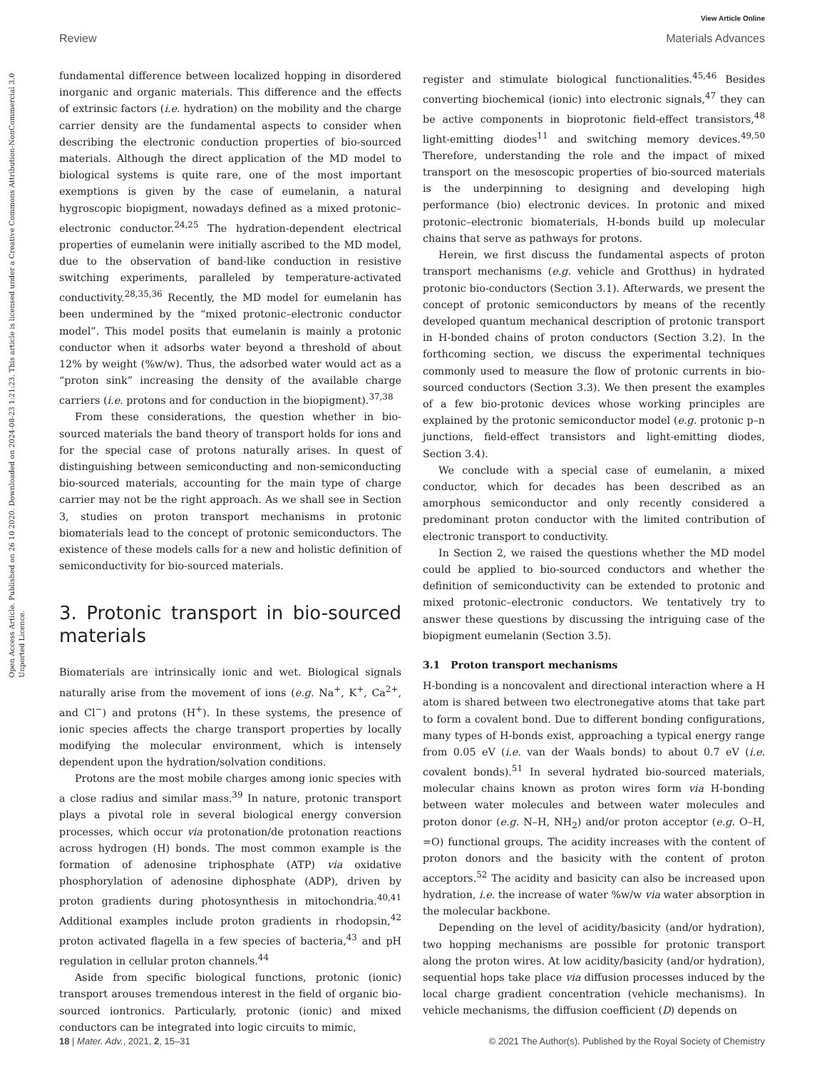Open Access Article. Published on 26 10 2020. Downloaded on 2024-08-23 1:21:23. This article is licensed under a Creative Commons Attribution-NonCommercial 3.0 Unported Licence.
View Article Online
Review Materials Advances
fundamental difference between localized hopping in disordered inorganic and organic materials. This difference and the effects of extrinsic factors (i.e. hydration) on the mobility and the charge carrier density are the fundamental aspects to consider when describing the electronic conduction properties of bio-sourced materials. Although the direct application of the MD model to biological systems is quite rare, one of the most important exemptions is given by the case of eumelanin, a natural hygroscopic biopigment, nowadays defined as a mixed protonic–electronic conductor.<sup>24,25</sup> The hydration-dependent electrical properties of eumelanin were initially ascribed to the MD model, due to the observation of band-like conduction in resistive switching experiments, paralleled by temperature-activated conductivity.<sup>28,35,36</sup> Recently, the MD model for eumelanin has been undermined by the “mixed protonic–electronic conductor model”. This model posits that eumelanin is mainly a protonic conductor when it adsorbs water beyond a threshold of about 12% by weight (%w/w). Thus, the adsorbed water would act as a “proton sink” increasing the density of the available charge carriers (i.e. protons and for conduction in the biopigment).<sup>37,38</sup>
From these considerations, the question whether in bio-sourced materials the band theory of transport holds for ions and for the special case of protons naturally arises. In quest of distinguishing between semiconducting and non-semiconducting bio-sourced materials, accounting for the main type of charge carrier may not be the right approach. As we shall see in Section 3, studies on proton transport mechanisms in protonic biomaterials lead to the concept of protonic semiconductors. The existence of these models calls for a new and holistic definition of semiconductivity for bio-sourced materials.
3. Protonic transport in bio-sourced materials
Biomaterials are intrinsically ionic and wet. Biological signals naturally arise from the movement of ions (e.g. Na<sup>+</sup>, K<sup>+</sup>, Ca<sup>2+</sup>, and Cl<sup>−</sup>) and protons (H<sup>+</sup>). In these systems, the presence of ionic species affects the charge transport properties by locally modifying the molecular environment, which is intensely dependent upon the hydration/solvation conditions.
Protons are the most mobile charges among ionic species with a close radius and similar mass.<sup>39</sup> In nature, protonic transport plays a pivotal role in several biological energy conversion processes, which occur via protonation/de protonation reactions across hydrogen (H) bonds. The most common example is the formation of adenosine triphosphate (ATP) via oxidative phosphorylation of adenosine diphosphate (ADP), driven by proton gradients during photosynthesis in mitochondria.<sup>40,41</sup> Additional examples include proton gradients in rhodopsin,<sup>42</sup> proton activated flagella in a few species of bacteria,<sup>43</sup> and pH regulation in cellular proton channels.<sup>44</sup>
Aside from specific biological functions, protonic (ionic) transport arouses tremendous interest in the field of organic bio-sourced iontronics. Particularly, protonic (ionic) and mixed conductors can be integrated into logic circuits to mimic,
register and stimulate biological functionalities.<sup>45,46</sup> Besides converting biochemical (ionic) into electronic signals,<sup>47</sup> they can be active components in bioprotonic field-effect transistors,<sup>48</sup> light-emitting diodes<sup>11</sup> and switching memory devices.<sup>49,50</sup> Therefore, understanding the role and the impact of mixed transport on the mesoscopic properties of bio-sourced materials is the underpinning to designing and developing high performance (bio) electronic devices. In protonic and mixed protonic–electronic biomaterials, H-bonds build up molecular chains that serve as pathways for protons.
Herein, we first discuss the fundamental aspects of proton transport mechanisms (e.g. vehicle and Grotthus) in hydrated protonic bio-conductors (Section 3.1). Afterwards, we present the concept of protonic semiconductors by means of the recently developed quantum mechanical description of protonic transport in H-bonded chains of proton conductors (Section 3.2). In the forthcoming section, we discuss the experimental techniques commonly used to measure the flow of protonic currents in bio-sourced conductors (Section 3.3). We then present the examples of a few bio-protonic devices whose working principles are explained by the protonic semiconductor model (e.g. protonic p–n junctions, field-effect transistors and light-emitting diodes, Section 3.4).
We conclude with a special case of eumelanin, a mixed conductor, which for decades has been described as an amorphous semiconductor and only recently considered a predominant proton conductor with the limited contribution of electronic transport to conductivity.
In Section 2, we raised the questions whether the MD model could be applied to bio-sourced conductors and whether the definition of semiconductivity can be extended to protonic and mixed protonic–electronic conductors. We tentatively try to answer these questions by discussing the intriguing case of the biopigment eumelanin (Section 3.5).
3.1 Proton transport mechanisms
H-bonding is a noncovalent and directional interaction where a H atom is shared between two electronegative atoms that take part to form a covalent bond. Due to different bonding configurations, many types of H-bonds exist, approaching a typical energy range from 0.05 eV (i.e. van der Waals bonds) to about 0.7 eV (i.e. covalent bonds).<sup>51</sup> In several hydrated bio-sourced materials, molecular chains known as proton wires form via H-bonding between water molecules and between water molecules and proton donor (e.g. N–H, NH<sub>2</sub>) and/or proton acceptor (e.g. O–H, =O) functional groups. The acidity increases with the content of proton donors and the basicity with the content of proton acceptors.<sup>52</sup> The acidity and basicity can also be increased upon hydration, i.e. the increase of water %w/w via water absorption in the molecular backbone.
Depending on the level of acidity/basicity (and/or hydration), two hopping mechanisms are possible for protonic transport along the proton wires. At low acidity/basicity (and/or hydration), sequential hops take place via diffusion processes induced by the local charge gradient concentration (vehicle mechanisms). In vehicle mechanisms, the diffusion coefficient (D) depends on
18 | Mater. Adv., 2021, 2, 15–31 © 2021 The Author(s). Published by the Royal Society of Chemistry